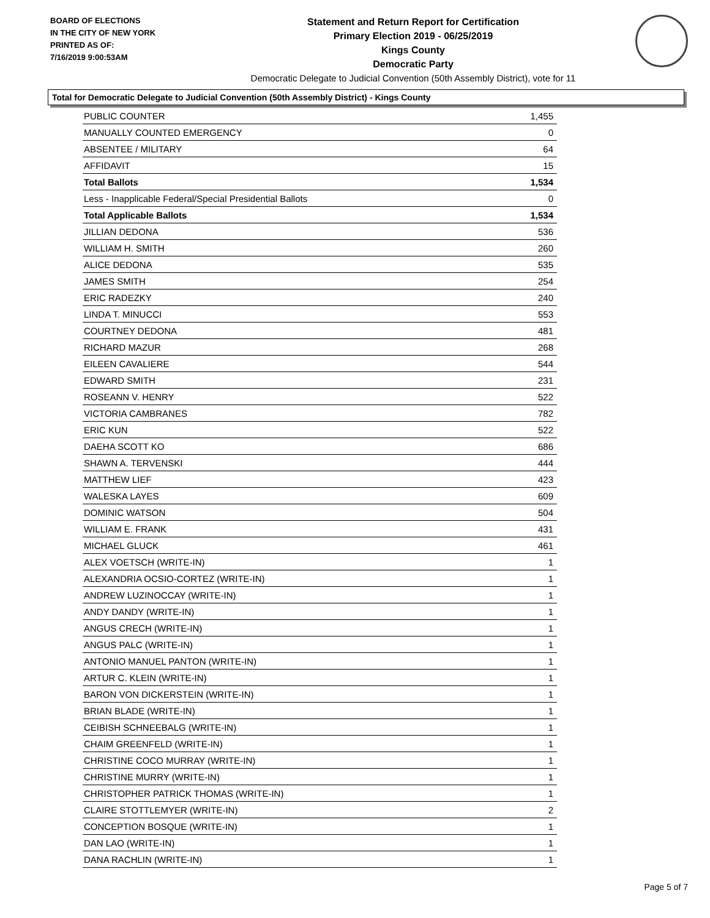BOARD OF ELECTIONS
IN THE CITY OF NEW YORK
PRINTED AS OF:
7/16/2019 9:00:53AM
Statement and Return Report for Certification
Primary Election 2019 - 06/25/2019
Kings County
Democratic Party
Democratic Delegate to Judicial Convention (50th Assembly District), vote for 11
Total for Democratic Delegate to Judicial Convention (50th Assembly District) - Kings County
| PUBLIC COUNTER | 1,455 |
| MANUALLY COUNTED EMERGENCY | 0 |
| ABSENTEE / MILITARY | 64 |
| AFFIDAVIT | 15 |
| Total Ballots | 1,534 |
| Less - Inapplicable Federal/Special Presidential Ballots | 0 |
| Total Applicable Ballots | 1,534 |
| JILLIAN DEDONA | 536 |
| WILLIAM H. SMITH | 260 |
| ALICE DEDONA | 535 |
| JAMES SMITH | 254 |
| ERIC RADEZKY | 240 |
| LINDA T. MINUCCI | 553 |
| COURTNEY DEDONA | 481 |
| RICHARD MAZUR | 268 |
| EILEEN CAVALIERE | 544 |
| EDWARD SMITH | 231 |
| ROSEANN V. HENRY | 522 |
| VICTORIA CAMBRANES | 782 |
| ERIC KUN | 522 |
| DAEHA SCOTT KO | 686 |
| SHAWN A. TERVENSKI | 444 |
| MATTHEW LIEF | 423 |
| WALESKA LAYES | 609 |
| DOMINIC WATSON | 504 |
| WILLIAM E. FRANK | 431 |
| MICHAEL GLUCK | 461 |
| ALEX VOETSCH (WRITE-IN) | 1 |
| ALEXANDRIA OCSIO-CORTEZ (WRITE-IN) | 1 |
| ANDREW LUZINOCCAY (WRITE-IN) | 1 |
| ANDY DANDY (WRITE-IN) | 1 |
| ANGUS CRECH (WRITE-IN) | 1 |
| ANGUS PALC (WRITE-IN) | 1 |
| ANTONIO MANUEL PANTON (WRITE-IN) | 1 |
| ARTUR C. KLEIN (WRITE-IN) | 1 |
| BARON VON DICKERSTEIN (WRITE-IN) | 1 |
| BRIAN BLADE (WRITE-IN) | 1 |
| CEIBISH SCHNEEBALG (WRITE-IN) | 1 |
| CHAIM GREENFELD (WRITE-IN) | 1 |
| CHRISTINE COCO MURRAY (WRITE-IN) | 1 |
| CHRISTINE MURRY (WRITE-IN) | 1 |
| CHRISTOPHER PATRICK THOMAS (WRITE-IN) | 1 |
| CLAIRE STOTTLEMYER (WRITE-IN) | 2 |
| CONCEPTION BOSQUE (WRITE-IN) | 1 |
| DAN LAO (WRITE-IN) | 1 |
| DANA RACHLIN (WRITE-IN) | 1 |
Page 5 of 7